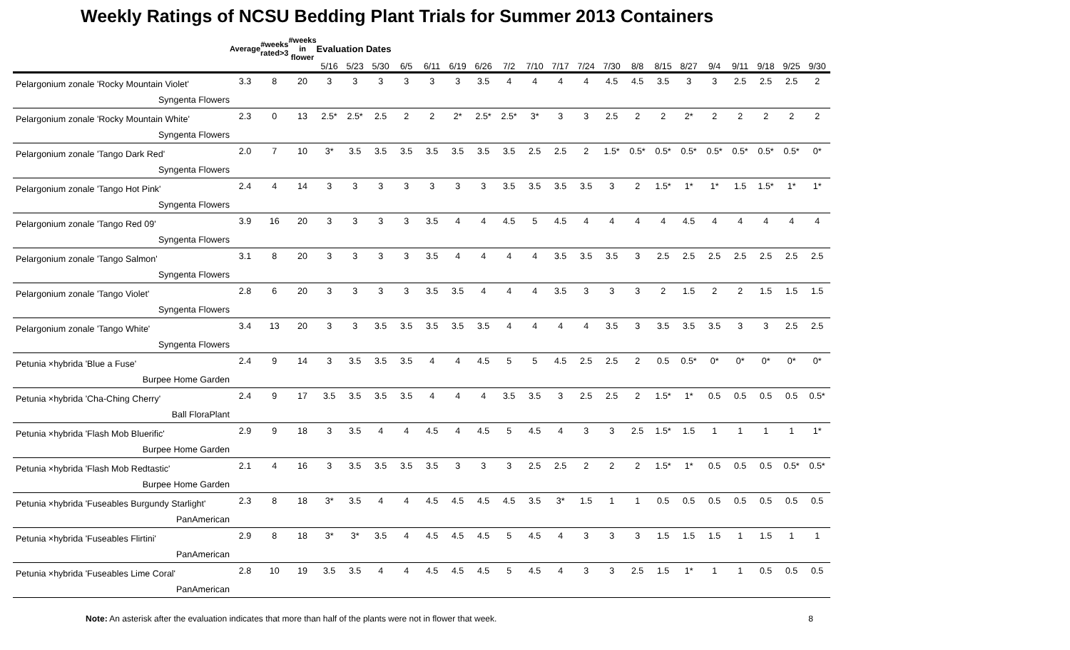Weekly Ratings of NCSU Bedding Plant Trials for Summer 2013 Containers
| | Average | #weeks rated>3 | #weeks in flower | Evaluation Dates | | | | | | | | | | | | | | | | | | | |
| --- | --- | --- | --- | --- | --- | --- | --- | --- | --- | --- | --- | --- | --- | --- | --- | --- | --- | --- | --- | --- | --- | --- | --- |
| | | | | 5/16 | 5/23 | 5/30 | 6/5 | 6/11 | 6/19 | 6/26 | 7/2 | 7/10 | 7/17 | 7/24 | 7/30 | 8/8 | 8/15 | 8/27 | 9/4 | 9/11 | 9/18 | 9/25 | 9/30 |
| Pelargonium zonale 'Rocky Mountain Violet' Syngenta Flowers | 3.3 | 8 | 20 | 3 | 3 | 3 | 3 | 3 | 3 | 3.5 | 4 | 4 | 4 | 4 | 4.5 | 4.5 | 3.5 | 3 | 3 | 2.5 | 2.5 | 2.5 | 2 |
| Pelargonium zonale 'Rocky Mountain White' Syngenta Flowers | 2.3 | 0 | 13 | 2.5* | 2.5* | 2.5 | 2 | 2 | 2* | 2.5* | 2.5* | 3* | 3 | 3 | 2.5 | 2 | 2 | 2* | 2 | 2 | 2 | 2 | 2 |
| Pelargonium zonale 'Tango Dark Red' Syngenta Flowers | 2.0 | 7 | 10 | 3* | 3.5 | 3.5 | 3.5 | 3.5 | 3.5 | 3.5 | 3.5 | 2.5 | 2.5 | 2 | 1.5* | 0.5* | 0.5* | 0.5* | 0.5* | 0.5* | 0.5* | 0.5* | 0* |
| Pelargonium zonale 'Tango Hot Pink' Syngenta Flowers | 2.4 | 4 | 14 | 3 | 3 | 3 | 3 | 3 | 3 | 3 | 3.5 | 3.5 | 3.5 | 3.5 | 3 | 2 | 1.5* | 1* | 1* | 1.5 | 1.5* | 1* | 1* |
| Pelargonium zonale 'Tango Red 09' Syngenta Flowers | 3.9 | 16 | 20 | 3 | 3 | 3 | 3 | 3.5 | 4 | 4 | 4.5 | 5 | 4.5 | 4 | 4 | 4 | 4 | 4.5 | 4 | 4 | 4 | 4 | 4 |
| Pelargonium zonale 'Tango Salmon' Syngenta Flowers | 3.1 | 8 | 20 | 3 | 3 | 3 | 3 | 3.5 | 4 | 4 | 4 | 4 | 3.5 | 3.5 | 3.5 | 3 | 2.5 | 2.5 | 2.5 | 2.5 | 2.5 | 2.5 | 2.5 |
| Pelargonium zonale 'Tango Violet' Syngenta Flowers | 2.8 | 6 | 20 | 3 | 3 | 3 | 3 | 3.5 | 3.5 | 4 | 4 | 4 | 3.5 | 3 | 3 | 3 | 2 | 1.5 | 2 | 2 | 1.5 | 1.5 | 1.5 |
| Pelargonium zonale 'Tango White' Syngenta Flowers | 3.4 | 13 | 20 | 3 | 3 | 3.5 | 3.5 | 3.5 | 3.5 | 3.5 | 4 | 4 | 4 | 4 | 3.5 | 3 | 3.5 | 3.5 | 3.5 | 3 | 3 | 2.5 | 2.5 |
| Petunia ×hybrida 'Blue a Fuse' Burpee Home Garden | 2.4 | 9 | 14 | 3 | 3.5 | 3.5 | 3.5 | 4 | 4 | 4.5 | 5 | 5 | 4.5 | 2.5 | 2.5 | 2 | 0.5 | 0.5* | 0* | 0* | 0* | 0* | 0* |
| Petunia ×hybrida 'Cha-Ching Cherry' Ball FloraPlant | 2.4 | 9 | 17 | 3.5 | 3.5 | 3.5 | 3.5 | 4 | 4 | 4 | 3.5 | 3.5 | 3 | 2.5 | 2.5 | 2 | 1.5* | 1* | 0.5 | 0.5 | 0.5 | 0.5 | 0.5* |
| Petunia ×hybrida 'Flash Mob Bluerific' Burpee Home Garden | 2.9 | 9 | 18 | 3 | 3.5 | 4 | 4 | 4.5 | 4 | 4.5 | 5 | 4.5 | 4 | 3 | 3 | 2.5 | 1.5* | 1.5 | 1 | 1 | 1 | 1 | 1* |
| Petunia ×hybrida 'Flash Mob Redtastic' Burpee Home Garden | 2.1 | 4 | 16 | 3 | 3.5 | 3.5 | 3.5 | 3.5 | 3 | 3 | 3 | 2.5 | 2.5 | 2 | 2 | 2 | 1.5* | 1* | 0.5 | 0.5 | 0.5 | 0.5* | 0.5* |
| Petunia ×hybrida 'Fuseables Burgundy Starlight' PanAmerican | 2.3 | 8 | 18 | 3* | 3.5 | 4 | 4 | 4.5 | 4.5 | 4.5 | 4.5 | 3.5 | 3* | 1.5 | 1 | 1 | 0.5 | 0.5 | 0.5 | 0.5 | 0.5 | 0.5 | 0.5 |
| Petunia ×hybrida 'Fuseables Flirtini' PanAmerican | 2.9 | 8 | 18 | 3* | 3* | 3.5 | 4 | 4.5 | 4.5 | 4.5 | 5 | 4.5 | 4 | 3 | 3 | 3 | 1.5 | 1.5 | 1.5 | 1 | 1.5 | 1 | 1 |
| Petunia ×hybrida 'Fuseables Lime Coral' PanAmerican | 2.8 | 10 | 19 | 3.5 | 3.5 | 4 | 4 | 4.5 | 4.5 | 4.5 | 5 | 4.5 | 4 | 3 | 3 | 2.5 | 1.5 | 1* | 1 | 1 | 0.5 | 0.5 | 0.5 |
Note: An asterisk after the evaluation indicates that more than half of the plants were not in flower that week. 8